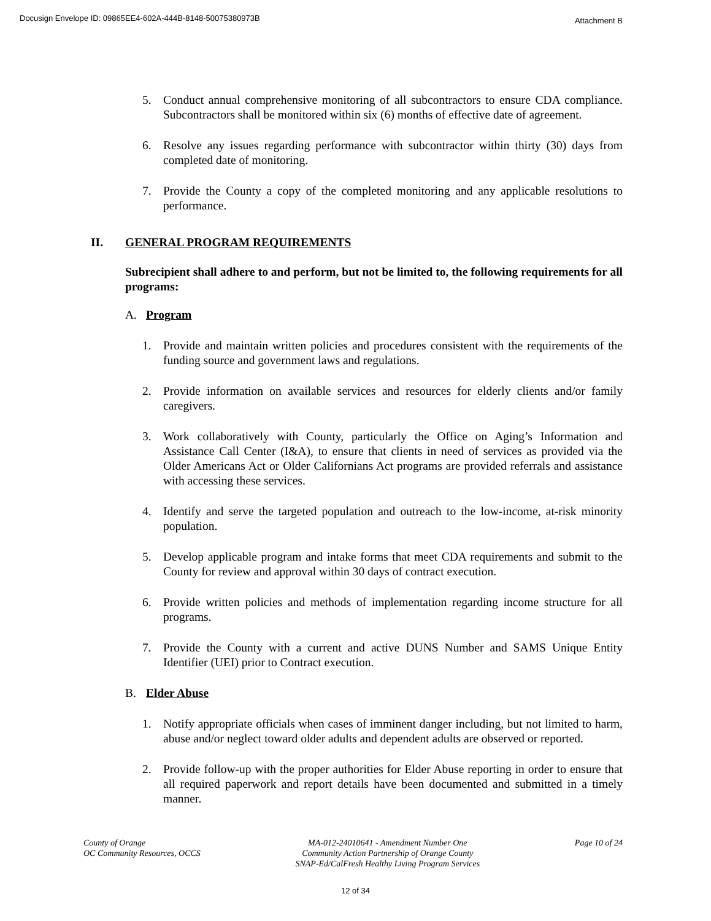Docusign Envelope ID: 09865EE4-602A-444B-8148-50075380973B Attachment B
5. Conduct annual comprehensive monitoring of all subcontractors to ensure CDA compliance. Subcontractors shall be monitored within six (6) months of effective date of agreement.
6. Resolve any issues regarding performance with subcontractor within thirty (30) days from completed date of monitoring.
7. Provide the County a copy of the completed monitoring and any applicable resolutions to performance.
II. GENERAL PROGRAM REQUIREMENTS
Subrecipient shall adhere to and perform, but not be limited to, the following requirements for all programs:
A. Program
1. Provide and maintain written policies and procedures consistent with the requirements of the funding source and government laws and regulations.
2. Provide information on available services and resources for elderly clients and/or family caregivers.
3. Work collaboratively with County, particularly the Office on Aging’s Information and Assistance Call Center (I&A), to ensure that clients in need of services as provided via the Older Americans Act or Older Californians Act programs are provided referrals and assistance with accessing these services.
4. Identify and serve the targeted population and outreach to the low-income, at-risk minority population.
5. Develop applicable program and intake forms that meet CDA requirements and submit to the County for review and approval within 30 days of contract execution.
6. Provide written policies and methods of implementation regarding income structure for all programs.
7. Provide the County with a current and active DUNS Number and SAMS Unique Entity Identifier (UEI) prior to Contract execution.
B. Elder Abuse
1. Notify appropriate officials when cases of imminent danger including, but not limited to harm, abuse and/or neglect toward older adults and dependent adults are observed or reported.
2. Provide follow-up with the proper authorities for Elder Abuse reporting in order to ensure that all required paperwork and report details have been documented and submitted in a timely manner.
County of Orange
OC Community Resources, OCCS
MA-012-24010641 - Amendment Number One
Community Action Partnership of Orange County
SNAP-Ed/CalFresh Healthy Living Program Services
Page 10 of 24
12 of 34